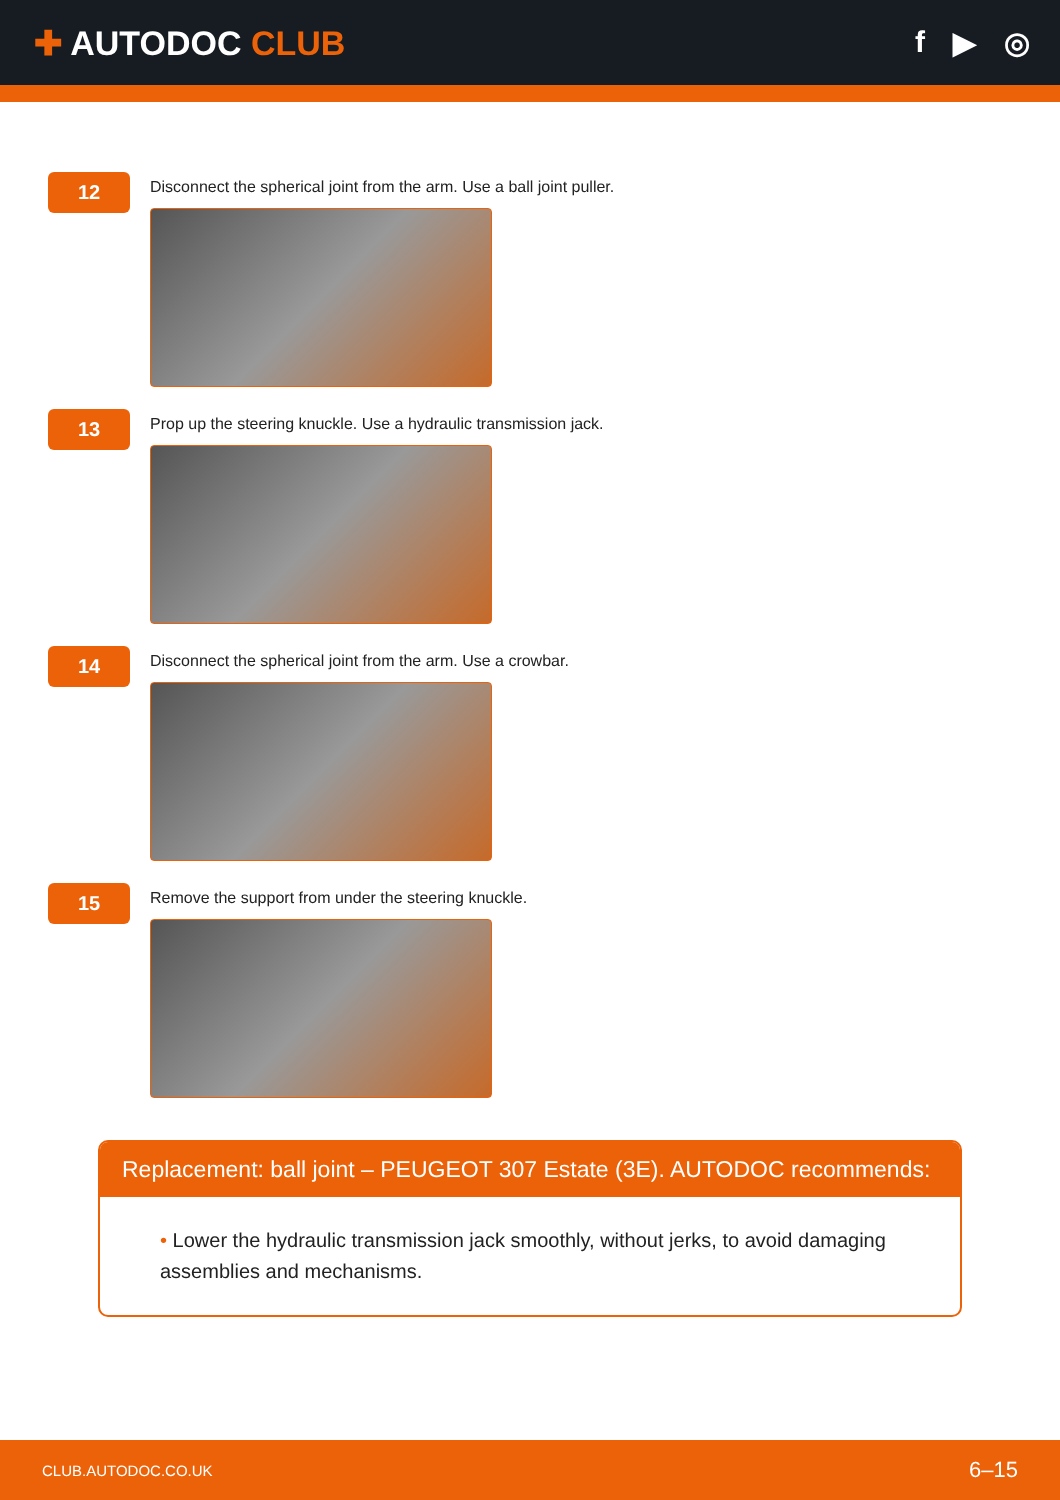✚ AUTODOC CLUB f ▶ ◎
12
Disconnect the spherical joint from the arm. Use a ball joint puller.
13
Prop up the steering knuckle. Use a hydraulic transmission jack.
14
Disconnect the spherical joint from the arm. Use a crowbar.
15
Remove the support from under the steering knuckle.
Replacement: ball joint – PEUGEOT 307 Estate (3E). AUTODOC recommends:
• Lower the hydraulic transmission jack smoothly, without jerks, to avoid damaging assemblies and mechanisms.
CLUB.AUTODOC.CO.UK 6–15